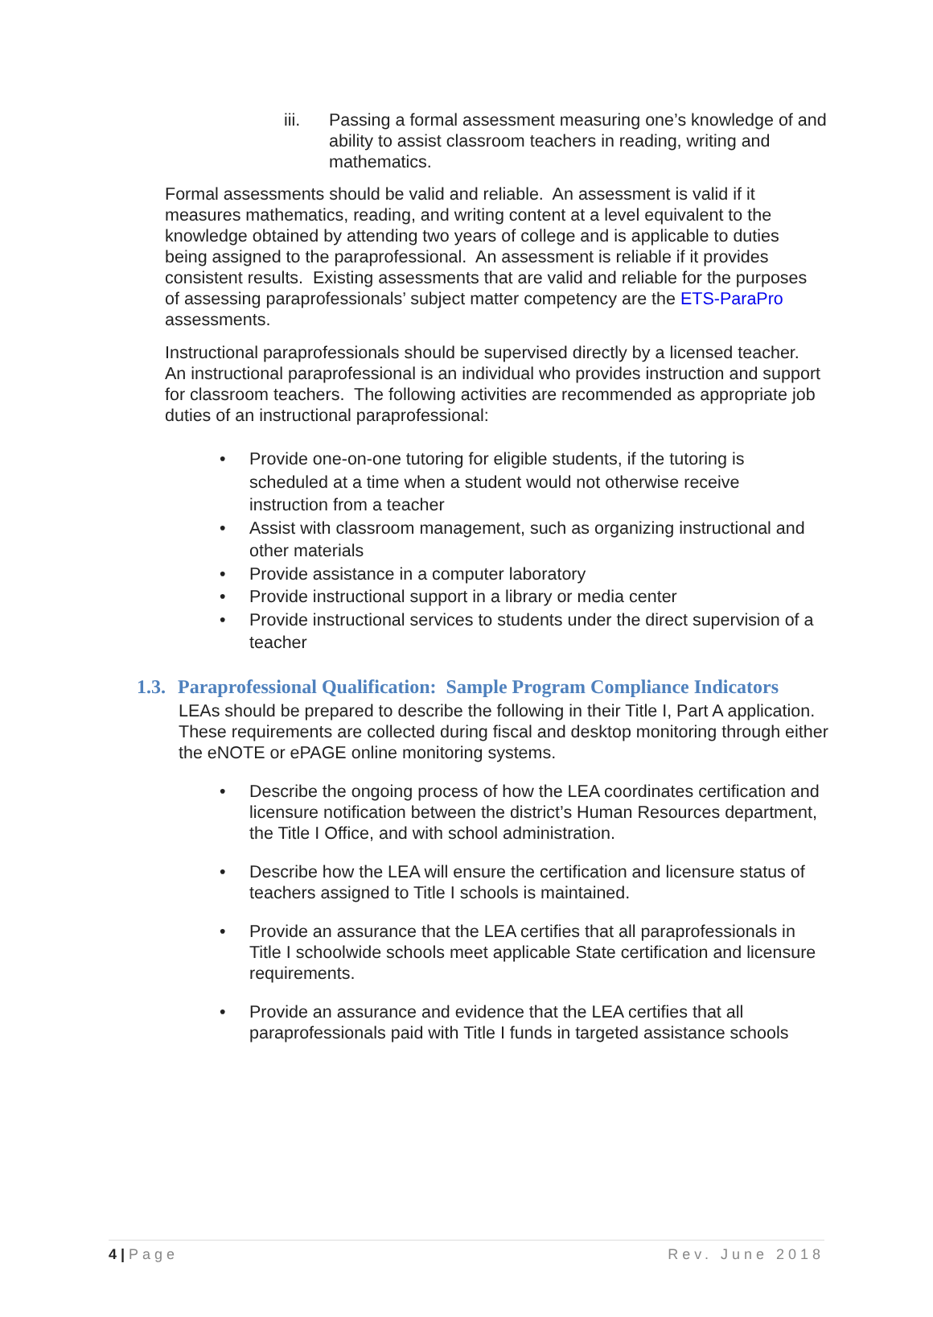iii. Passing a formal assessment measuring one’s knowledge of and ability to assist classroom teachers in reading, writing and mathematics.
Formal assessments should be valid and reliable. An assessment is valid if it measures mathematics, reading, and writing content at a level equivalent to the knowledge obtained by attending two years of college and is applicable to duties being assigned to the paraprofessional. An assessment is reliable if it provides consistent results. Existing assessments that are valid and reliable for the purposes of assessing paraprofessionals’ subject matter competency are the ETS-ParaPro assessments.
Instructional paraprofessionals should be supervised directly by a licensed teacher. An instructional paraprofessional is an individual who provides instruction and support for classroom teachers. The following activities are recommended as appropriate job duties of an instructional paraprofessional:
• Provide one-on-one tutoring for eligible students, if the tutoring is scheduled at a time when a student would not otherwise receive instruction from a teacher
• Assist with classroom management, such as organizing instructional and other materials
• Provide assistance in a computer laboratory
• Provide instructional support in a library or media center
• Provide instructional services to students under the direct supervision of a teacher
1.3. Paraprofessional Qualification: Sample Program Compliance Indicators
LEAs should be prepared to describe the following in their Title I, Part A application. These requirements are collected during fiscal and desktop monitoring through either the eNOTE or ePAGE online monitoring systems.
• Describe the ongoing process of how the LEA coordinates certification and licensure notification between the district’s Human Resources department, the Title I Office, and with school administration.
• Describe how the LEA will ensure the certification and licensure status of teachers assigned to Title I schools is maintained.
• Provide an assurance that the LEA certifies that all paraprofessionals in Title I schoolwide schools meet applicable State certification and licensure requirements.
• Provide an assurance and evidence that the LEA certifies that all paraprofessionals paid with Title I funds in targeted assistance schools
4 | Page Rev. June 2018